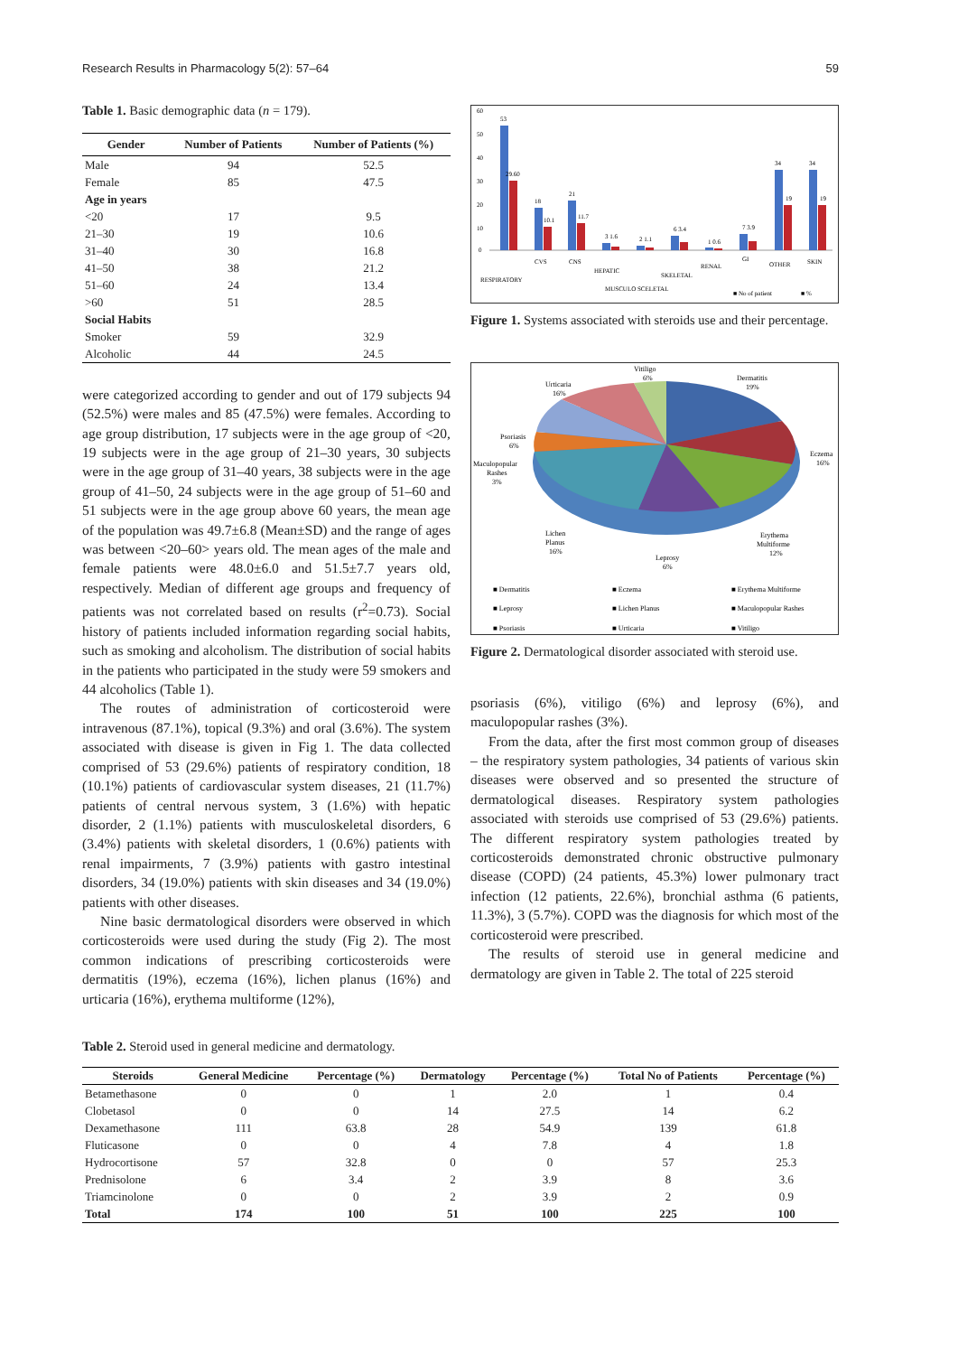Research Results in Pharmacology 5(2): 57–64 59
Table 1. Basic demographic data (n = 179).
| Gender | Number of Patients | Number of Patients (%) |
| --- | --- | --- |
| Male | 94 | 52.5 |
| Female | 85 | 47.5 |
| Age in years | | |
| <20 | 17 | 9.5 |
| 21–30 | 19 | 10.6 |
| 31–40 | 30 | 16.8 |
| 41–50 | 38 | 21.2 |
| 51–60 | 24 | 13.4 |
| >60 | 51 | 28.5 |
| Social Habits | | |
| Smoker | 59 | 32.9 |
| Alcoholic | 44 | 24.5 |
were categorized according to gender and out of 179 subjects 94 (52.5%) were males and 85 (47.5%) were females. According to age group distribution, 17 subjects were in the age group of <20, 19 subjects were in the age group of 21–30 years, 30 subjects were in the age group of 31–40 years, 38 subjects were in the age group of 41–50, 24 subjects were in the age group of 51–60 and 51 subjects were in the age group above 60 years, the mean age of the population was 49.7±6.8 (Mean±SD) and the range of ages was between <20–60> years old. The mean ages of the male and female patients were 48.0±6.0 and 51.5±7.7 years old, respectively. Median of different age groups and frequency of patients was not correlated based on results (r<sup>2</sup>=0.73). Social history of patients included information regarding social habits, such as smoking and alcoholism. The distribution of social habits in the patients who participated in the study were 59 smokers and 44 alcoholics (Table 1).
The routes of administration of corticosteroid were intravenous (87.1%), topical (9.3%) and oral (3.6%). The system associated with disease is given in Fig 1. The data collected comprised of 53 (29.6%) patients of respiratory condition, 18 (10.1%) patients of cardiovascular system diseases, 21 (11.7%) patients of central nervous system, 3 (1.6%) with hepatic disorder, 2 (1.1%) patients with musculoskeletal disorders, 6 (3.4%) patients with skeletal disorders, 1 (0.6%) patients with renal impairments, 7 (3.9%) patients with gastro intestinal disorders, 34 (19.0%) patients with skin diseases and 34 (19.0%) patients with other diseases.
Nine basic dermatological disorders were observed in which corticosteroids were used during the study (Fig 2). The most common indications of prescribing corticosteroids were dermatitis (19%), eczema (16%), lichen planus (16%) and urticaria (16%), erythema multiforme (12%),
60
50
40
30
20
10
0
53
29.60
18
10.1
21
11.7
3 1.6
2 1.1
6 3.4
1 0.6
7 3.9
34
19
34
19
RESPIRATORY
CVS
CNS
HEPATIC
MUSCULO SCELETAL
SKELETAL
RENAL
GI
OTHER
SKIN
■ No of patient
■ %
Figure 1. Systems associated with steroids use and their percentage.
Vitiligo
6%
Urticaria
16%
Dermatitis
19%
Psoriasis
6%
Eczema
16%
Maculopopular
Rashes
3%
Lichen
Planus
16%
Erythema
Multiforme
12%
Leprosy
6%
■ Dermatitis
■ Eczema
■ Erythema Multiforme
■ Leprosy
■ Lichen Planus
■ Maculopopular Rashes
■ Psoriasis
■ Urticaria
■ Vitiligo
Figure 2. Dermatological disorder associated with steroid use.
psoriasis (6%), vitiligo (6%) and leprosy (6%), and maculopopular rashes (3%).
From the data, after the first most common group of diseases – the respiratory system pathologies, 34 patients of various skin diseases were observed and so presented the structure of dermatological diseases. Respiratory system pathologies associated with steroids use comprised of 53 (29.6%) patients. The different respiratory system pathologies treated by corticosteroids demonstrated chronic obstructive pulmonary disease (COPD) (24 patients, 45.3%) lower pulmonary tract infection (12 patients, 22.6%), bronchial asthma (6 patients, 11.3%), 3 (5.7%). COPD was the diagnosis for which most of the corticosteroid were prescribed.
The results of steroid use in general medicine and dermatology are given in Table 2. The total of 225 steroid
Table 2. Steroid used in general medicine and dermatology.
| Steroids | General Medicine | Percentage (%) | Dermatology | Percentage (%) | Total No of Patients | Percentage (%) |
| --- | --- | --- | --- | --- | --- | --- |
| Betamethasone | 0 | 0 | 1 | 2.0 | 1 | 0.4 |
| Clobetasol | 0 | 0 | 14 | 27.5 | 14 | 6.2 |
| Dexamethasone | 111 | 63.8 | 28 | 54.9 | 139 | 61.8 |
| Fluticasone | 0 | 0 | 4 | 7.8 | 4 | 1.8 |
| Hydrocortisone | 57 | 32.8 | 0 | 0 | 57 | 25.3 |
| Prednisolone | 6 | 3.4 | 2 | 3.9 | 8 | 3.6 |
| Triamcinolone | 0 | 0 | 2 | 3.9 | 2 | 0.9 |
| Total | 174 | 100 | 51 | 100 | 225 | 100 |